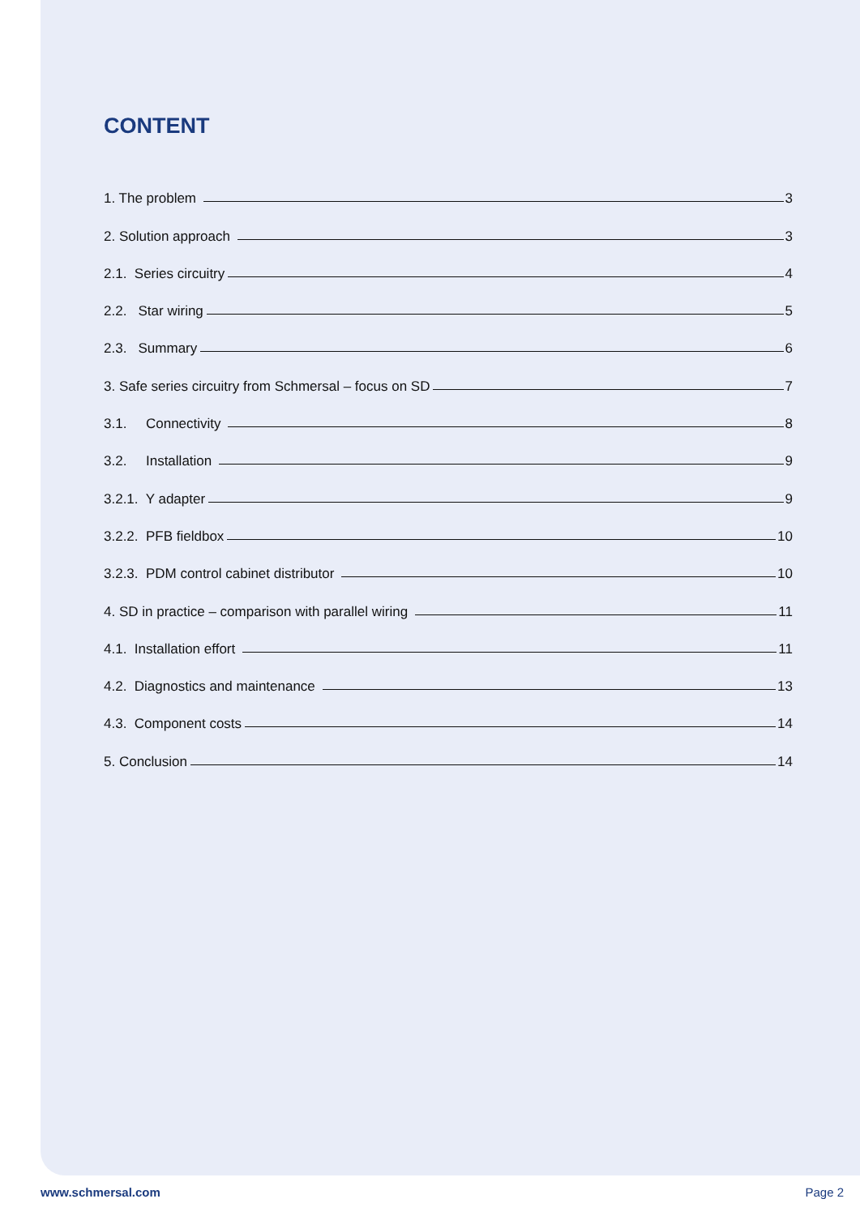CONTENT
1. The problem 3
2. Solution approach 3
2.1. Series circuitry 4
2.2. Star wiring 5
2.3. Summary 6
3. Safe series circuitry from Schmersal – focus on SD 7
3.1. Connectivity 8
3.2. Installation 9
3.2.1. Y adapter 9
3.2.2. PFB fieldbox 10
3.2.3. PDM control cabinet distributor 10
4. SD in practice – comparison with parallel wiring 11
4.1. Installation effort 11
4.2. Diagnostics and maintenance 13
4.3. Component costs 14
5. Conclusion 14
www.schmersal.com Page 2